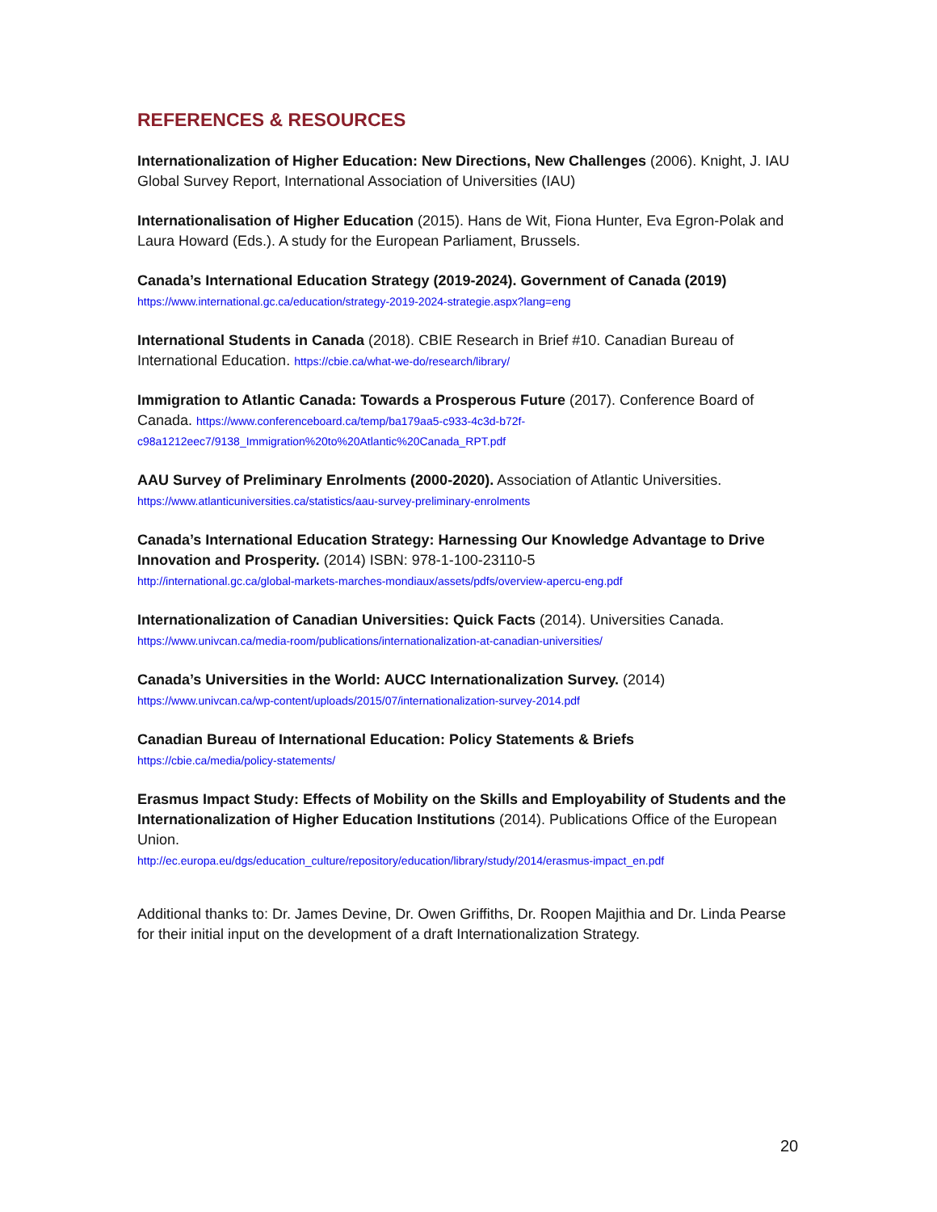REFERENCES & RESOURCES
Internationalization of Higher Education: New Directions, New Challenges (2006). Knight, J. IAU Global Survey Report, International Association of Universities (IAU)
Internationalisation of Higher Education (2015). Hans de Wit, Fiona Hunter, Eva Egron-Polak and Laura Howard (Eds.). A study for the European Parliament, Brussels.
Canada’s International Education Strategy (2019-2024). Government of Canada (2019)
https://www.international.gc.ca/education/strategy-2019-2024-strategie.aspx?lang=eng
International Students in Canada (2018). CBIE Research in Brief #10. Canadian Bureau of International Education. https://cbie.ca/what-we-do/research/library/
Immigration to Atlantic Canada: Towards a Prosperous Future (2017). Conference Board of Canada. https://www.conferenceboard.ca/temp/ba179aa5-c933-4c3d-b72f-c98a1212eec7/9138_Immigration%20to%20Atlantic%20Canada_RPT.pdf
AAU Survey of Preliminary Enrolments (2000-2020). Association of Atlantic Universities.
https://www.atlanticuniversities.ca/statistics/aau-survey-preliminary-enrolments
Canada’s International Education Strategy: Harnessing Our Knowledge Advantage to Drive Innovation and Prosperity. (2014) ISBN: 978-1-100-23110-5
http://international.gc.ca/global-markets-marches-mondiaux/assets/pdfs/overview-apercu-eng.pdf
Internationalization of Canadian Universities: Quick Facts (2014). Universities Canada.
https://www.univcan.ca/media-room/publications/internationalization-at-canadian-universities/
Canada’s Universities in the World: AUCC Internationalization Survey. (2014)
https://www.univcan.ca/wp-content/uploads/2015/07/internationalization-survey-2014.pdf
Canadian Bureau of International Education: Policy Statements & Briefs
https://cbie.ca/media/policy-statements/
Erasmus Impact Study: Effects of Mobility on the Skills and Employability of Students and the Internationalization of Higher Education Institutions (2014). Publications Office of the European Union.
http://ec.europa.eu/dgs/education_culture/repository/education/library/study/2014/erasmus-impact_en.pdf
Additional thanks to: Dr. James Devine, Dr. Owen Griffiths, Dr. Roopen Majithia and Dr. Linda Pearse for their initial input on the development of a draft Internationalization Strategy.
20